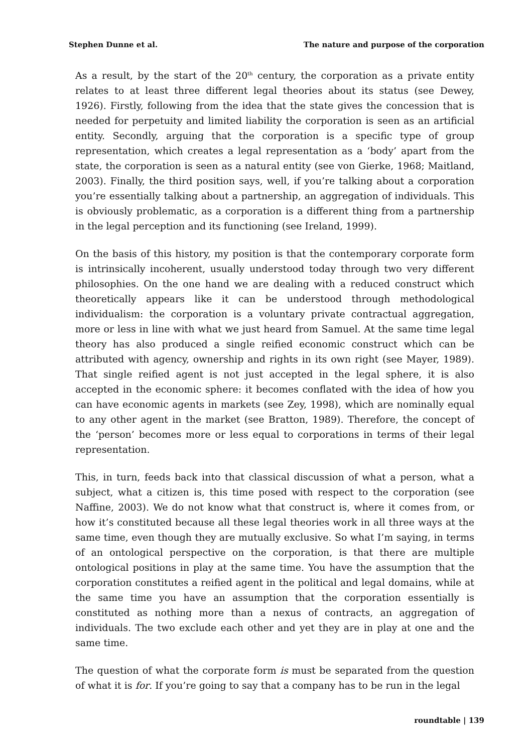Stephen Dunne et al. The nature and purpose of the corporation
As a result, by the start of the 20<sup>th</sup> century, the corporation as a private entity relates to at least three different legal theories about its status (see Dewey, 1926). Firstly, following from the idea that the state gives the concession that is needed for perpetuity and limited liability the corporation is seen as an artificial entity. Secondly, arguing that the corporation is a specific type of group representation, which creates a legal representation as a ‘body’ apart from the state, the corporation is seen as a natural entity (see von Gierke, 1968; Maitland, 2003). Finally, the third position says, well, if you’re talking about a corporation you’re essentially talking about a partnership, an aggregation of individuals. This is obviously problematic, as a corporation is a different thing from a partnership in the legal perception and its functioning (see Ireland, 1999).
On the basis of this history, my position is that the contemporary corporate form is intrinsically incoherent, usually understood today through two very different philosophies. On the one hand we are dealing with a reduced construct which theoretically appears like it can be understood through methodological individualism: the corporation is a voluntary private contractual aggregation, more or less in line with what we just heard from Samuel. At the same time legal theory has also produced a single reified economic construct which can be attributed with agency, ownership and rights in its own right (see Mayer, 1989). That single reified agent is not just accepted in the legal sphere, it is also accepted in the economic sphere: it becomes conflated with the idea of how you can have economic agents in markets (see Zey, 1998), which are nominally equal to any other agent in the market (see Bratton, 1989). Therefore, the concept of the ‘person’ becomes more or less equal to corporations in terms of their legal representation.
This, in turn, feeds back into that classical discussion of what a person, what a subject, what a citizen is, this time posed with respect to the corporation (see Naffine, 2003). We do not know what that construct is, where it comes from, or how it’s constituted because all these legal theories work in all three ways at the same time, even though they are mutually exclusive. So what I’m saying, in terms of an ontological perspective on the corporation, is that there are multiple ontological positions in play at the same time. You have the assumption that the corporation constitutes a reified agent in the political and legal domains, while at the same time you have an assumption that the corporation essentially is constituted as nothing more than a nexus of contracts, an aggregation of individuals. The two exclude each other and yet they are in play at one and the same time.
The question of what the corporate form is must be separated from the question of what it is for. If you’re going to say that a company has to be run in the legal
roundtable | 139